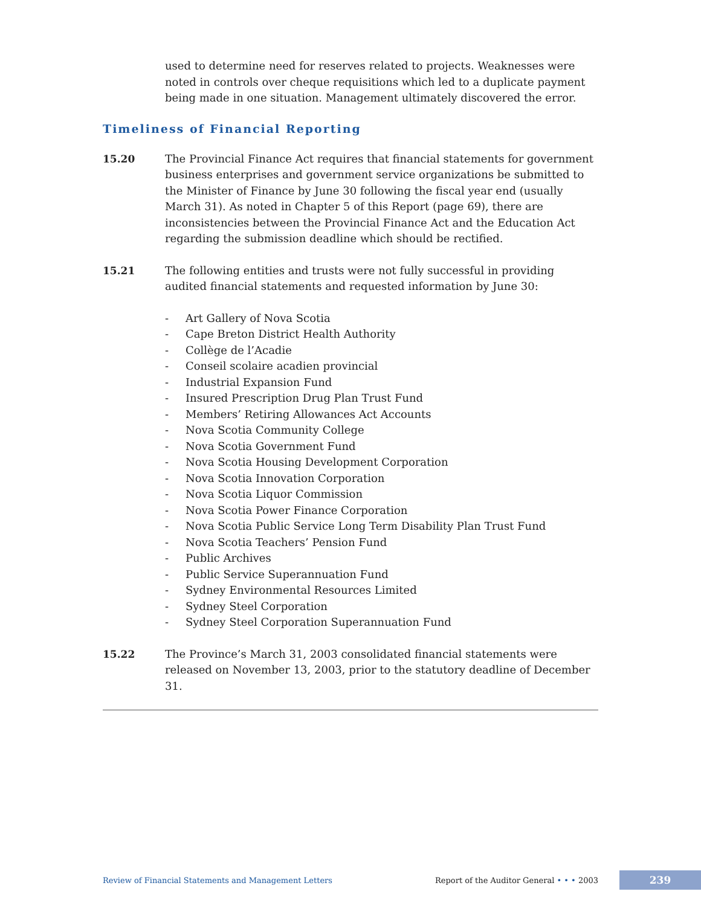used to determine need for reserves related to projects. Weaknesses were noted in controls over cheque requisitions which led to a duplicate payment being made in one situation. Management ultimately discovered the error.
Timeliness of Financial Reporting
15.20 The Provincial Finance Act requires that financial statements for government business enterprises and government service organizations be submitted to the Minister of Finance by June 30 following the fiscal year end (usually March 31). As noted in Chapter 5 of this Report (page 69), there are inconsistencies between the Provincial Finance Act and the Education Act regarding the submission deadline which should be rectified.
15.21 The following entities and trusts were not fully successful in providing audited financial statements and requested information by June 30:
- Art Gallery of Nova Scotia
- Cape Breton District Health Authority
- Collège de l’Acadie
- Conseil scolaire acadien provincial
- Industrial Expansion Fund
- Insured Prescription Drug Plan Trust Fund
- Members’ Retiring Allowances Act Accounts
- Nova Scotia Community College
- Nova Scotia Government Fund
- Nova Scotia Housing Development Corporation
- Nova Scotia Innovation Corporation
- Nova Scotia Liquor Commission
- Nova Scotia Power Finance Corporation
- Nova Scotia Public Service Long Term Disability Plan Trust Fund
- Nova Scotia Teachers’ Pension Fund
- Public Archives
- Public Service Superannuation Fund
- Sydney Environmental Resources Limited
- Sydney Steel Corporation
- Sydney Steel Corporation Superannuation Fund
15.22 The Province’s March 31, 2003 consolidated financial statements were released on November 13, 2003, prior to the statutory deadline of December 31.
Review of Financial Statements and Management Letters Report of the Auditor General • • • 2003 239